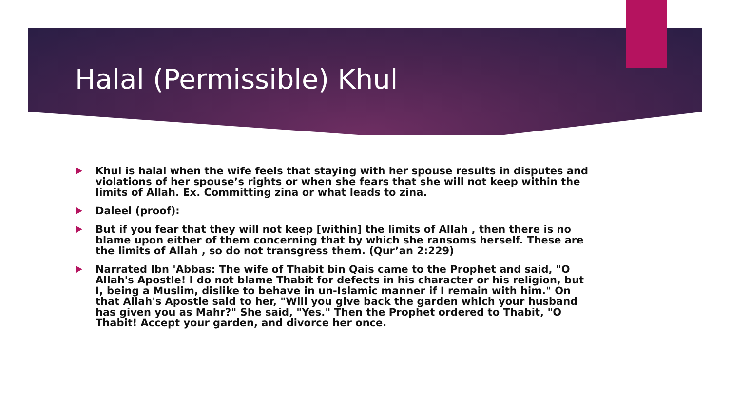Halal (Permissible) Khul
Khul is halal when the wife feels that staying with her spouse results in disputes and violations of her spouse’s rights or when she fears that she will not keep within the limits of Allah. Ex. Committing zina or what leads to zina.
Daleel (proof):
But if you fear that they will not keep [within] the limits of Allah , then there is no blame upon either of them concerning that by which she ransoms herself. These are the limits of Allah , so do not transgress them. (Qur’an 2:229)
Narrated Ibn 'Abbas: The wife of Thabit bin Qais came to the Prophet and said, "O Allah's Apostle! I do not blame Thabit for defects in his character or his religion, but I, being a Muslim, dislike to behave in un-Islamic manner if I remain with him." On that Allah's Apostle said to her, "Will you give back the garden which your husband has given you as Mahr?" She said, "Yes." Then the Prophet ordered to Thabit, "O Thabit! Accept your garden, and divorce her once.